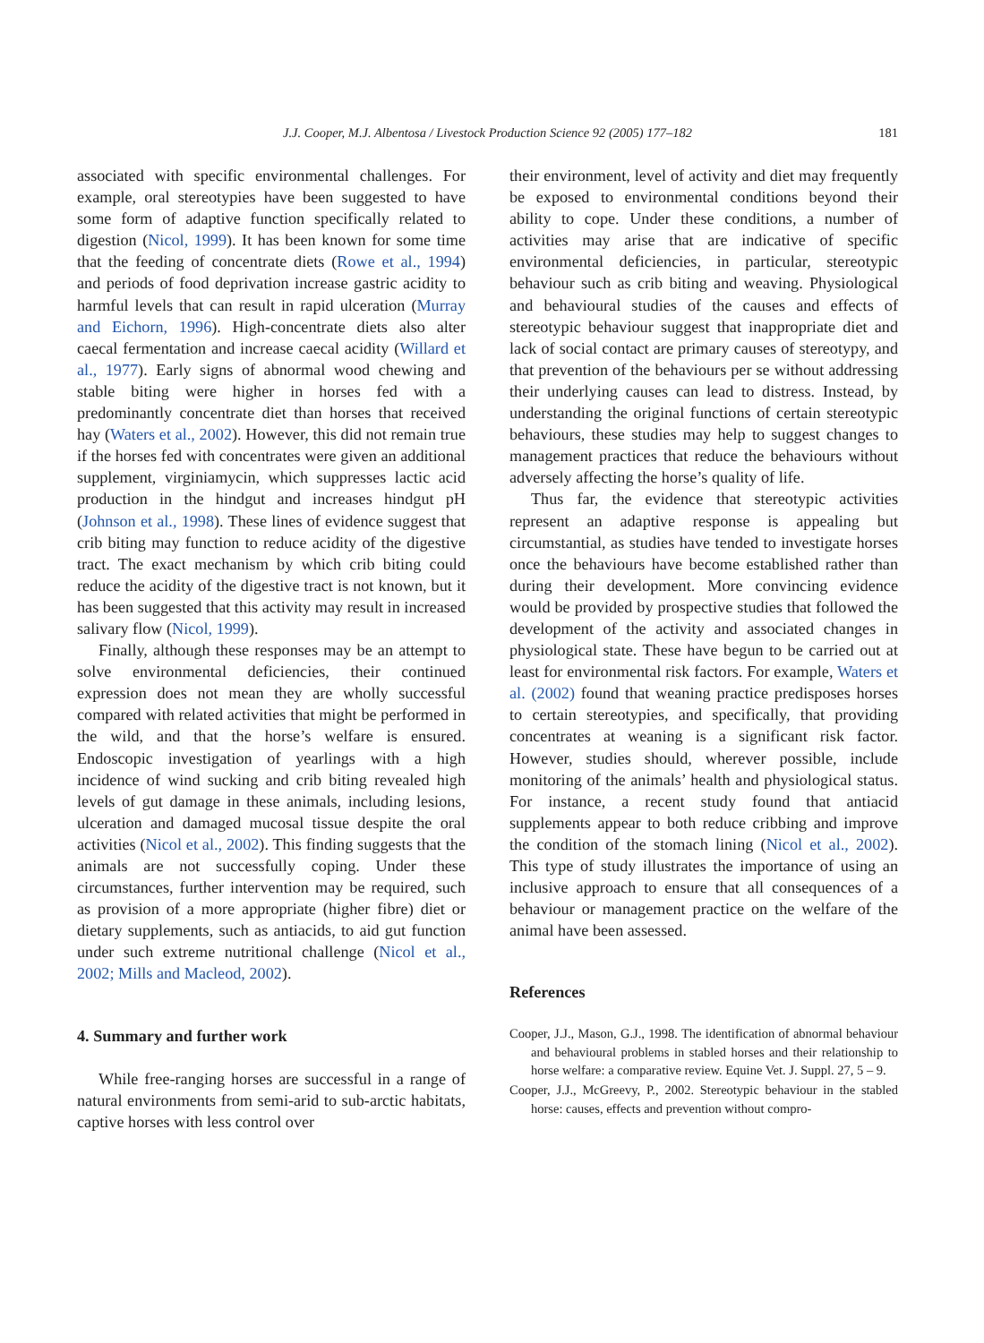J.J. Cooper, M.J. Albentosa / Livestock Production Science 92 (2005) 177–182
181
associated with specific environmental challenges. For example, oral stereotypies have been suggested to have some form of adaptive function specifically related to digestion (Nicol, 1999). It has been known for some time that the feeding of concentrate diets (Rowe et al., 1994) and periods of food deprivation increase gastric acidity to harmful levels that can result in rapid ulceration (Murray and Eichorn, 1996). High-concentrate diets also alter caecal fermentation and increase caecal acidity (Willard et al., 1977). Early signs of abnormal wood chewing and stable biting were higher in horses fed with a predominantly concentrate diet than horses that received hay (Waters et al., 2002). However, this did not remain true if the horses fed with concentrates were given an additional supplement, virginiamycin, which suppresses lactic acid production in the hindgut and increases hindgut pH (Johnson et al., 1998). These lines of evidence suggest that crib biting may function to reduce acidity of the digestive tract. The exact mechanism by which crib biting could reduce the acidity of the digestive tract is not known, but it has been suggested that this activity may result in increased salivary flow (Nicol, 1999).
Finally, although these responses may be an attempt to solve environmental deficiencies, their continued expression does not mean they are wholly successful compared with related activities that might be performed in the wild, and that the horse’s welfare is ensured. Endoscopic investigation of yearlings with a high incidence of wind sucking and crib biting revealed high levels of gut damage in these animals, including lesions, ulceration and damaged mucosal tissue despite the oral activities (Nicol et al., 2002). This finding suggests that the animals are not successfully coping. Under these circumstances, further intervention may be required, such as provision of a more appropriate (higher fibre) diet or dietary supplements, such as antiacids, to aid gut function under such extreme nutritional challenge (Nicol et al., 2002; Mills and Macleod, 2002).
4. Summary and further work
While free-ranging horses are successful in a range of natural environments from semi-arid to sub-arctic habitats, captive horses with less control over
their environment, level of activity and diet may frequently be exposed to environmental conditions beyond their ability to cope. Under these conditions, a number of activities may arise that are indicative of specific environmental deficiencies, in particular, stereotypic behaviour such as crib biting and weaving. Physiological and behavioural studies of the causes and effects of stereotypic behaviour suggest that inappropriate diet and lack of social contact are primary causes of stereotypy, and that prevention of the behaviours per se without addressing their underlying causes can lead to distress. Instead, by understanding the original functions of certain stereotypic behaviours, these studies may help to suggest changes to management practices that reduce the behaviours without adversely affecting the horse’s quality of life.
Thus far, the evidence that stereotypic activities represent an adaptive response is appealing but circumstantial, as studies have tended to investigate horses once the behaviours have become established rather than during their development. More convincing evidence would be provided by prospective studies that followed the development of the activity and associated changes in physiological state. These have begun to be carried out at least for environmental risk factors. For example, Waters et al. (2002) found that weaning practice predisposes horses to certain stereotypies, and specifically, that providing concentrates at weaning is a significant risk factor. However, studies should, wherever possible, include monitoring of the animals’ health and physiological status. For instance, a recent study found that antiacid supplements appear to both reduce cribbing and improve the condition of the stomach lining (Nicol et al., 2002). This type of study illustrates the importance of using an inclusive approach to ensure that all consequences of a behaviour or management practice on the welfare of the animal have been assessed.
References
Cooper, J.J., Mason, G.J., 1998. The identification of abnormal behaviour and behavioural problems in stabled horses and their relationship to horse welfare: a comparative review. Equine Vet. J. Suppl. 27, 5 – 9.
Cooper, J.J., McGreevy, P., 2002. Stereotypic behaviour in the stabled horse: causes, effects and prevention without compro-